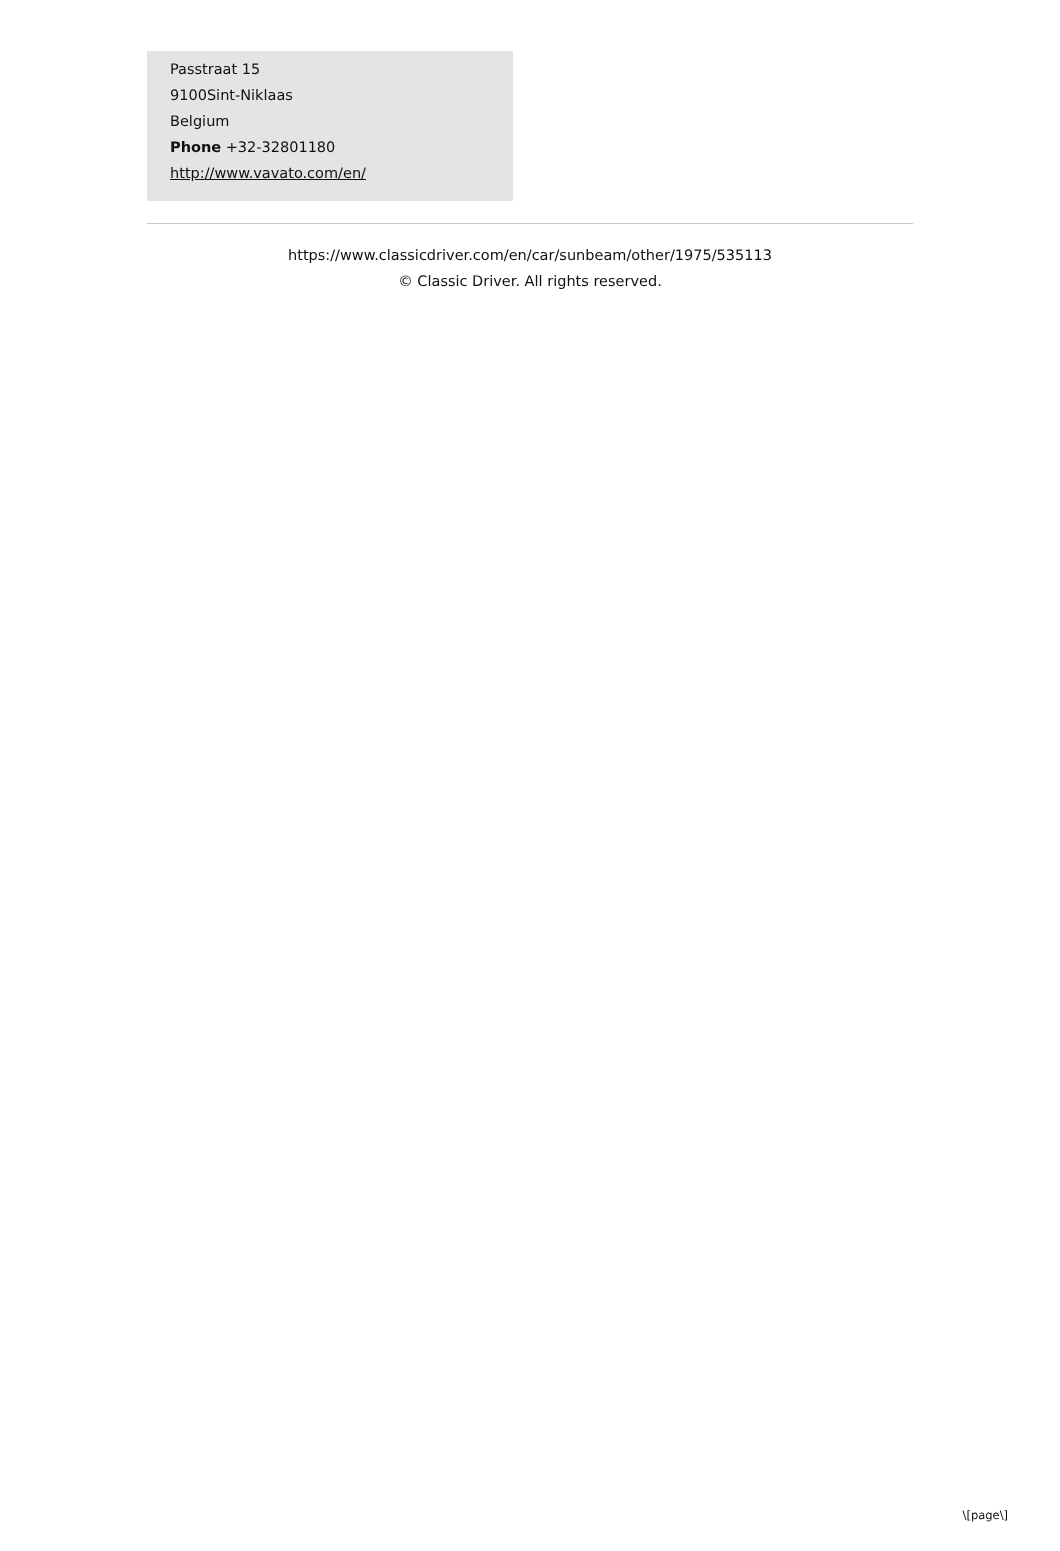Passtraat 15
9100Sint-Niklaas
Belgium
Phone +32-32801180
http://www.vavato.com/en/
https://www.classicdriver.com/en/car/sunbeam/other/1975/535113
© Classic Driver. All rights reserved.
\[page\]